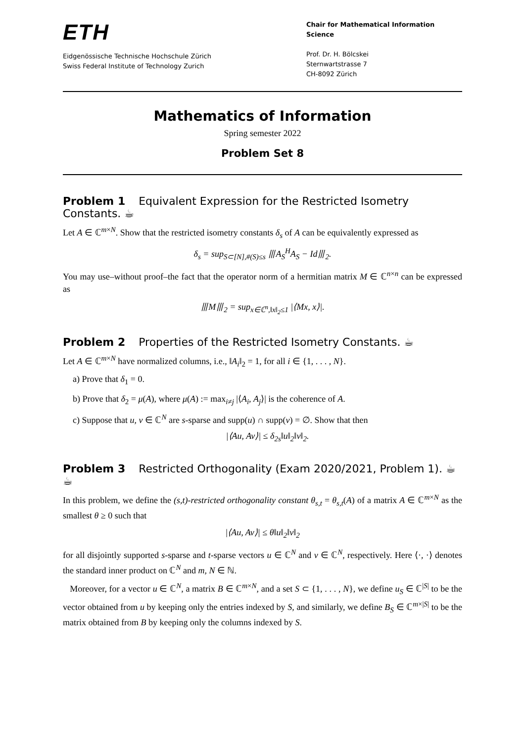ETH
Eidgenössische Technische Hochschule Zürich
Swiss Federal Institute of Technology Zurich
Chair for Mathematical Information Science
Prof. Dr. H. Bölcskei
Sternwartstrasse 7
CH-8092 Zürich
Mathematics of Information
Spring semester 2022
Problem Set 8
Problem 1 Equivalent Expression for the Restricted Isometry Constants. ☕
Let A ∈ ℂ<sup>m×N</sup>. Show that the restricted isometry constants δ<sub>s</sub> of A can be equivalently expressed as
δ<sub>s</sub> = sup<sub>S⊂[N],#(S)≤s</sub> ⦀A<sub>S</sub><sup>H</sup>A<sub>S</sub> − Id⦀<sub>2</sub>.
You may use–without proof–the fact that the operator norm of a hermitian matrix M ∈ ℂ<sup>n×n</sup> can be expressed as
⦀M⦀<sub>2</sub> = sup<sub>x∈ℂ<sup>n</sup>,‖x‖<sub>2</sub>≤1</sub> |⟨Mx, x⟩|.
Problem 2 Properties of the Restricted Isometry Constants. ☕
Let A ∈ ℂ<sup>m×N</sup> have normalized columns, i.e., ‖A<sub>i</sub>‖<sub>2</sub> = 1, for all i ∈ {1, . . . , N}.
a) Prove that δ<sub>1</sub> = 0.
b) Prove that δ<sub>2</sub> = μ(A), where μ(A) := max<sub>i≠j</sub> |⟨A<sub>i</sub>, A<sub>j</sub>⟩| is the coherence of A.
c) Suppose that u, v ∈ ℂ<sup>N</sup> are s-sparse and supp(u) ∩ supp(v) = ∅. Show that then
|⟨Au, Av⟩| ≤ δ<sub>2s</sub>‖u‖<sub>2</sub>‖v‖<sub>2</sub>.
Problem 3 Restricted Orthogonality (Exam 2020/2021, Problem 1). ☕☕
In this problem, we define the (s,t)-restricted orthogonality constant θ<sub>s,t</sub> = θ<sub>s,t</sub>(A) of a matrix A ∈ ℂ<sup>m×N</sup> as the smallest θ ≥ 0 such that
|⟨Au, Av⟩| ≤ θ‖u‖<sub>2</sub>‖v‖<sub>2</sub>
for all disjointly supported s-sparse and t-sparse vectors u ∈ ℂ<sup>N</sup> and v ∈ ℂ<sup>N</sup>, respectively. Here ⟨·, ·⟩ denotes the standard inner product on ℂ<sup>N</sup> and m, N ∈ ℕ.
Moreover, for a vector u ∈ ℂ<sup>N</sup>, a matrix B ∈ ℂ<sup>m×N</sup>, and a set S ⊂ {1, . . . , N}, we define u<sub>S</sub> ∈ ℂ<sup>|S|</sup> to be the vector obtained from u by keeping only the entries indexed by S, and similarly, we define B<sub>S</sub> ∈ ℂ<sup>m×|S|</sup> to be the matrix obtained from B by keeping only the columns indexed by S.